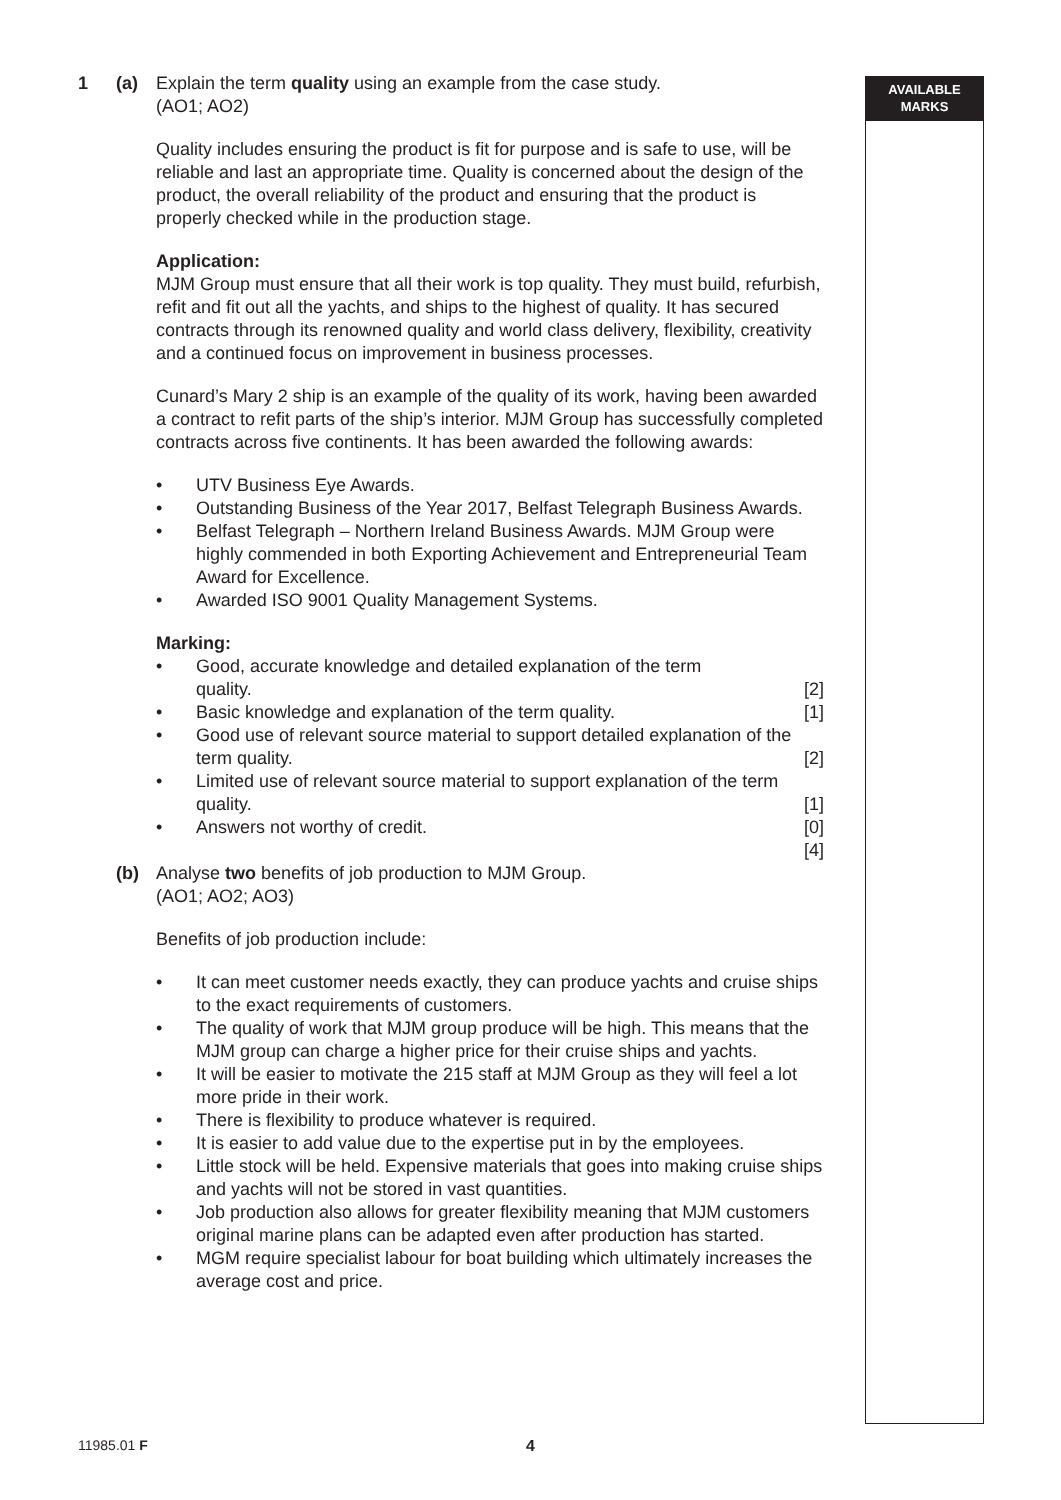AVAILABLE
MARKS
1 (a) Explain the term quality using an example from the case study.
(AO1; AO2)
Quality includes ensuring the product is fit for purpose and is safe to use, will be reliable and last an appropriate time. Quality is concerned about the design of the product, the overall reliability of the product and ensuring that the product is properly checked while in the production stage.
Application:
MJM Group must ensure that all their work is top quality. They must build, refurbish, refit and fit out all the yachts, and ships to the highest of quality. It has secured contracts through its renowned quality and world class delivery, flexibility, creativity and a continued focus on improvement in business processes.
Cunard’s Mary 2 ship is an example of the quality of its work, having been awarded a contract to refit parts of the ship’s interior. MJM Group has successfully completed contracts across five continents. It has been awarded the following awards:
• UTV Business Eye Awards.
• Outstanding Business of the Year 2017, Belfast Telegraph Business Awards.
• Belfast Telegraph – Northern Ireland Business Awards. MJM Group were highly commended in both Exporting Achievement and Entrepreneurial Team Award for Excellence.
• Awarded ISO 9001 Quality Management Systems.
Marking:
• Good, accurate knowledge and detailed explanation of the term
quality. [2]
• Basic knowledge and explanation of the term quality. [1]
• Good use of relevant source material to support detailed explanation of the term quality. [2]
• Limited use of relevant source material to support explanation of the term quality. [1]
• Answers not worthy of credit. [0]
[4]
(b) Analyse two benefits of job production to MJM Group.
(AO1; AO2; AO3)
Benefits of job production include:
• It can meet customer needs exactly, they can produce yachts and cruise ships to the exact requirements of customers.
• The quality of work that MJM group produce will be high. This means that the MJM group can charge a higher price for their cruise ships and yachts.
• It will be easier to motivate the 215 staff at MJM Group as they will feel a lot more pride in their work.
• There is flexibility to produce whatever is required.
• It is easier to add value due to the expertise put in by the employees.
• Little stock will be held. Expensive materials that goes into making cruise ships and yachts will not be stored in vast quantities.
• Job production also allows for greater flexibility meaning that MJM customers original marine plans can be adapted even after production has started.
• MGM require specialist labour for boat building which ultimately increases the average cost and price.
11985.01 F 4